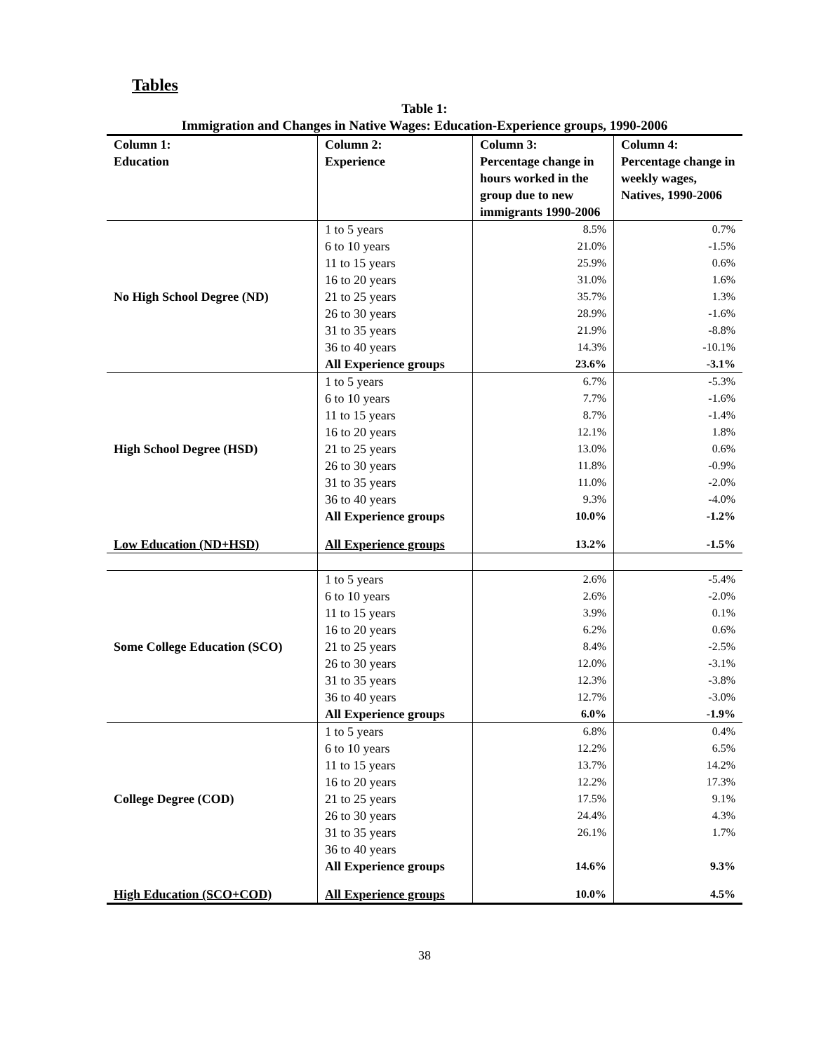Tables
Table 1:
Immigration and Changes in Native Wages: Education-Experience groups, 1990-2006
| Column 1: Education | Column 2: Experience | Column 3: Percentage change in hours worked in the group due to new immigrants 1990-2006 | Column 4: Percentage change in weekly wages, Natives, 1990-2006 |
| --- | --- | --- | --- |
| No High School Degree (ND) | 1 to 5 years | 8.5% | 0.7% |
| | 6 to 10 years | 21.0% | -1.5% |
| | 11 to 15 years | 25.9% | 0.6% |
| | 16 to 20 years | 31.0% | 1.6% |
| | 21 to 25 years | 35.7% | 1.3% |
| | 26 to 30 years | 28.9% | -1.6% |
| | 31 to 35 years | 21.9% | -8.8% |
| | 36 to 40 years | 14.3% | -10.1% |
| | All Experience groups | 23.6% | -3.1% |
| High School Degree (HSD) | 1 to 5 years | 6.7% | -5.3% |
| | 6 to 10 years | 7.7% | -1.6% |
| | 11 to 15 years | 8.7% | -1.4% |
| | 16 to 20 years | 12.1% | 1.8% |
| | 21 to 25 years | 13.0% | 0.6% |
| | 26 to 30 years | 11.8% | -0.9% |
| | 31 to 35 years | 11.0% | -2.0% |
| | 36 to 40 years | 9.3% | -4.0% |
| | All Experience groups | 10.0% | -1.2% |
| Low Education (ND+HSD) | All Experience groups | 13.2% | -1.5% |
| Some College Education (SCO) | 1 to 5 years | 2.6% | -5.4% |
| | 6 to 10 years | 2.6% | -2.0% |
| | 11 to 15 years | 3.9% | 0.1% |
| | 16 to 20 years | 6.2% | 0.6% |
| | 21 to 25 years | 8.4% | -2.5% |
| | 26 to 30 years | 12.0% | -3.1% |
| | 31 to 35 years | 12.3% | -3.8% |
| | 36 to 40 years | 12.7% | -3.0% |
| | All Experience groups | 6.0% | -1.9% |
| College Degree (COD) | 1 to 5 years | 6.8% | 0.4% |
| | 6 to 10 years | 12.2% | 6.5% |
| | 11 to 15 years | 13.7% | 14.2% |
| | 16 to 20 years | 12.2% | 17.3% |
| | 21 to 25 years | 17.5% | 9.1% |
| | 26 to 30 years | 24.4% | 4.3% |
| | 31 to 35 years | 26.1% | 1.7% |
| | 36 to 40 years | | |
| | All Experience groups | 14.6% | 9.3% |
| High Education (SCO+COD) | All Experience groups | 10.0% | 4.5% |
38